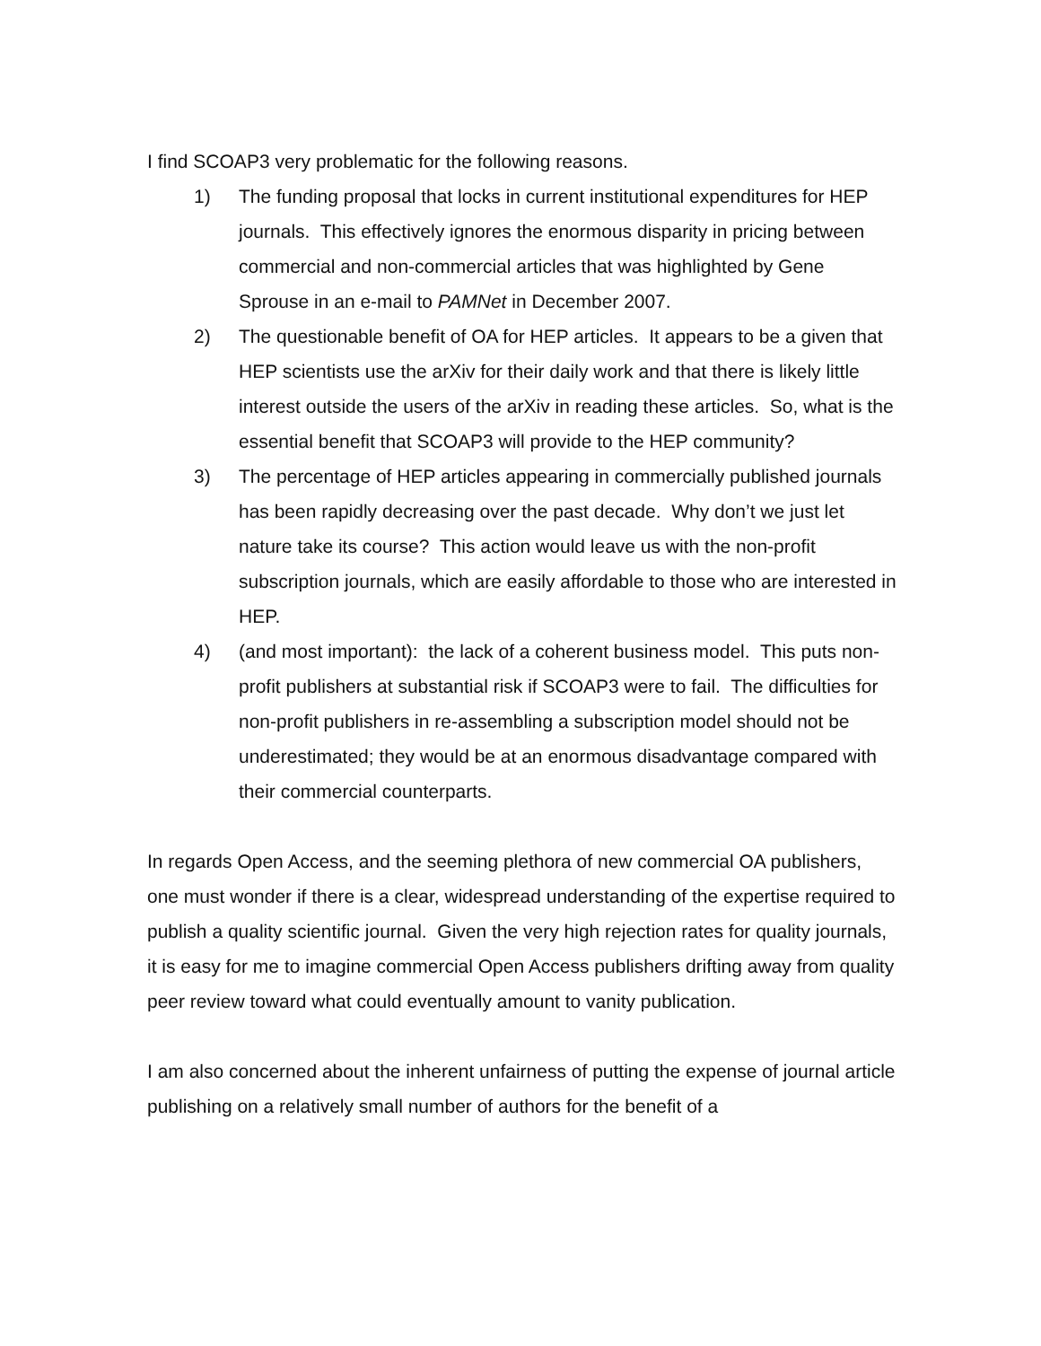I find SCOAP3 very problematic for the following reasons.
1) The funding proposal that locks in current institutional expenditures for HEP journals. This effectively ignores the enormous disparity in pricing between commercial and non-commercial articles that was highlighted by Gene Sprouse in an e-mail to PAMNet in December 2007.
2) The questionable benefit of OA for HEP articles. It appears to be a given that HEP scientists use the arXiv for their daily work and that there is likely little interest outside the users of the arXiv in reading these articles. So, what is the essential benefit that SCOAP3 will provide to the HEP community?
3) The percentage of HEP articles appearing in commercially published journals has been rapidly decreasing over the past decade. Why don’t we just let nature take its course? This action would leave us with the non-profit subscription journals, which are easily affordable to those who are interested in HEP.
4) (and most important): the lack of a coherent business model. This puts non-profit publishers at substantial risk if SCOAP3 were to fail. The difficulties for non-profit publishers in re-assembling a subscription model should not be underestimated; they would be at an enormous disadvantage compared with their commercial counterparts.
In regards Open Access, and the seeming plethora of new commercial OA publishers, one must wonder if there is a clear, widespread understanding of the expertise required to publish a quality scientific journal. Given the very high rejection rates for quality journals, it is easy for me to imagine commercial Open Access publishers drifting away from quality peer review toward what could eventually amount to vanity publication.
I am also concerned about the inherent unfairness of putting the expense of journal article publishing on a relatively small number of authors for the benefit of a